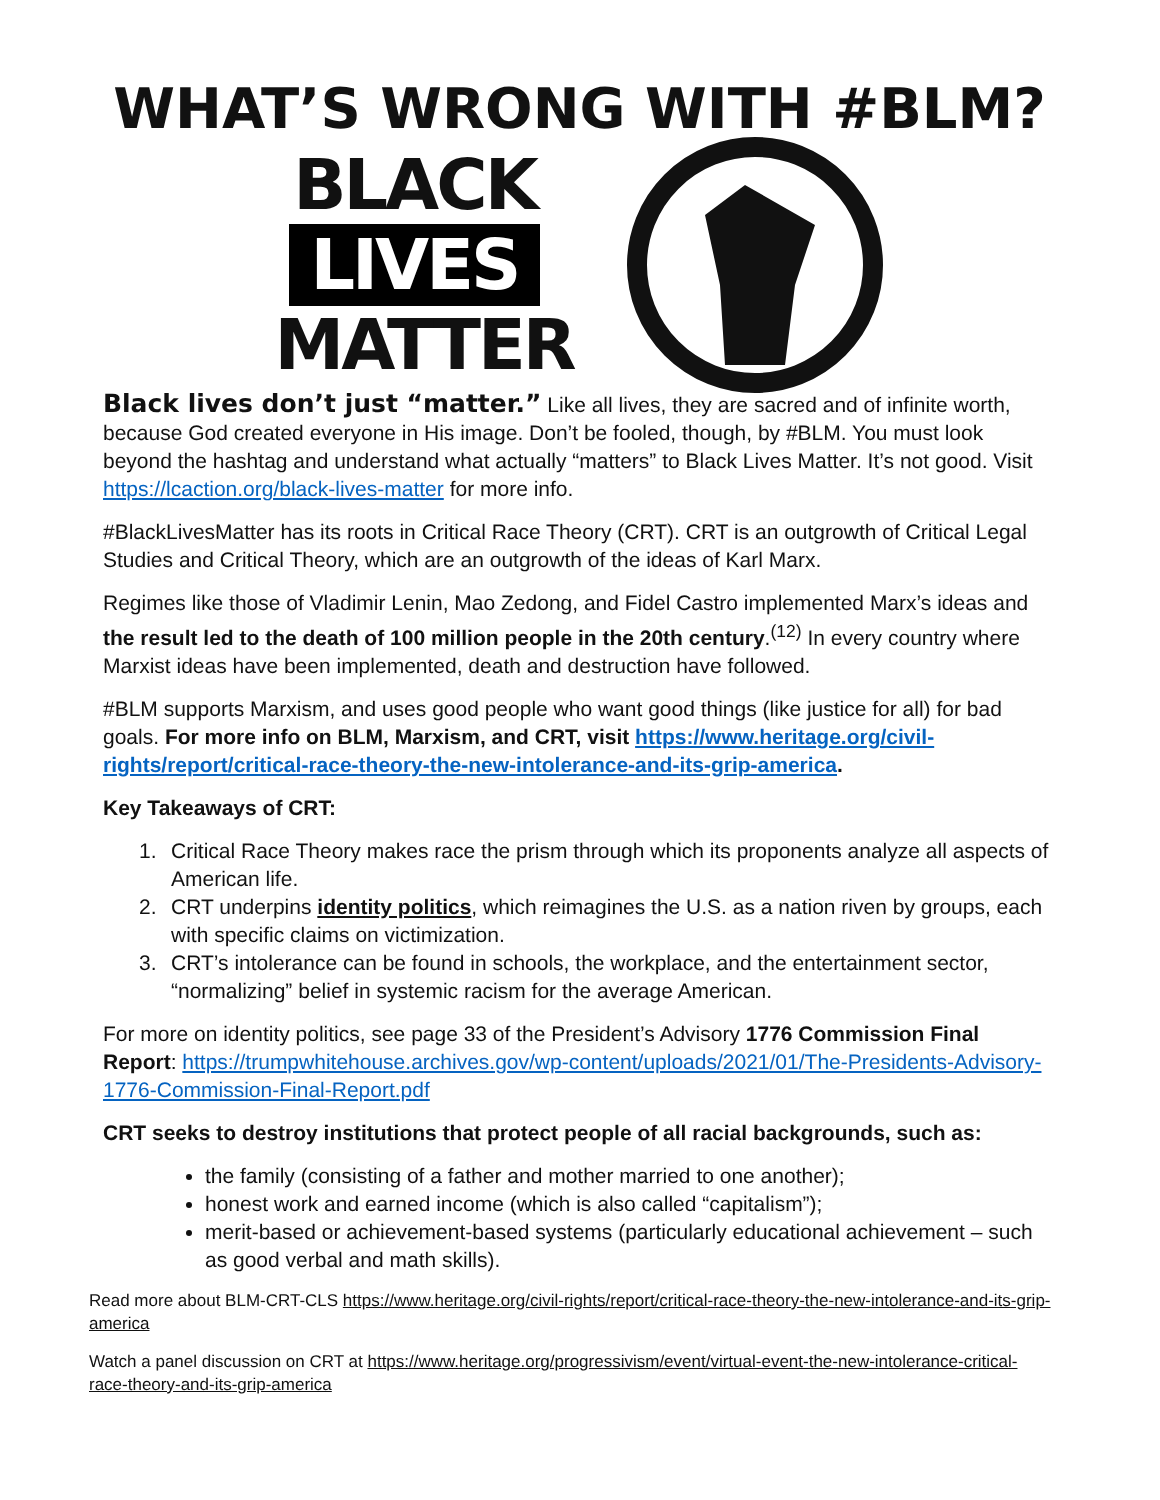WHAT’S WRONG WITH #BLM?
BLACK
LIVES
MATTER
Black lives don’t just “matter.” Like all lives, they are sacred and of infinite worth, because God created everyone in His image. Don’t be fooled, though, by #BLM. You must look beyond the hashtag and understand what actually “matters” to Black Lives Matter. It’s not good. Visit https://lcaction.org/black-lives-matter for more info.
#BlackLivesMatter has its roots in Critical Race Theory (CRT). CRT is an outgrowth of Critical Legal Studies and Critical Theory, which are an outgrowth of the ideas of Karl Marx.
Regimes like those of Vladimir Lenin, Mao Zedong, and Fidel Castro implemented Marx’s ideas and the result led to the death of 100 million people in the 20th century.<sup>(12)</sup> In every country where Marxist ideas have been implemented, death and destruction have followed.
#BLM supports Marxism, and uses good people who want good things (like justice for all) for bad goals. For more info on BLM, Marxism, and CRT, visit https://www.heritage.org/civil-rights/report/critical-race-theory-the-new-intolerance-and-its-grip-america.
Key Takeaways of CRT:
1. Critical Race Theory makes race the prism through which its proponents analyze all aspects of American life.
2. CRT underpins identity politics, which reimagines the U.S. as a nation riven by groups, each with specific claims on victimization.
3. CRT’s intolerance can be found in schools, the workplace, and the entertainment sector, “normalizing” belief in systemic racism for the average American.
For more on identity politics, see page 33 of the President’s Advisory 1776 Commission Final Report: https://trumpwhitehouse.archives.gov/wp-content/uploads/2021/01/The-Presidents-Advisory-1776-Commission-Final-Report.pdf
CRT seeks to destroy institutions that protect people of all racial backgrounds, such as:
the family (consisting of a father and mother married to one another);
honest work and earned income (which is also called “capitalism”);
merit-based or achievement-based systems (particularly educational achievement – such as good verbal and math skills).
Read more about BLM-CRT-CLS https://www.heritage.org/civil-rights/report/critical-race-theory-the-new-intolerance-and-its-grip-america
Watch a panel discussion on CRT at https://www.heritage.org/progressivism/event/virtual-event-the-new-intolerance-critical-race-theory-and-its-grip-america